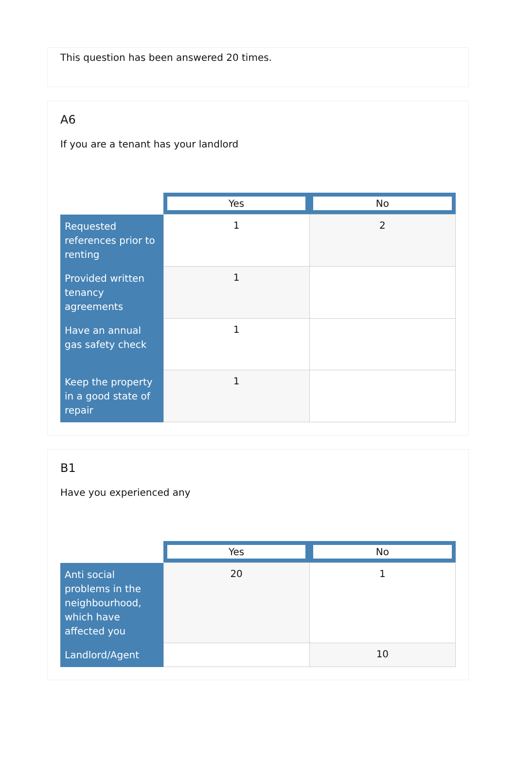This question has been answered 20 times.
A6
If you are a tenant has your landlord
| | Yes | No |
| --- | --- | --- |
| Requested references prior to renting | 1 | 2 |
| Provided written tenancy agreements | 1 | |
| Have an annual gas safety check | 1 | |
| Keep the property in a good state of repair | 1 | |
B1
Have you experienced any
| | Yes | No |
| --- | --- | --- |
| Anti social problems in the neighbourhood, which have affected you | 20 | 1 |
| Landlord/Agent | | 10 |